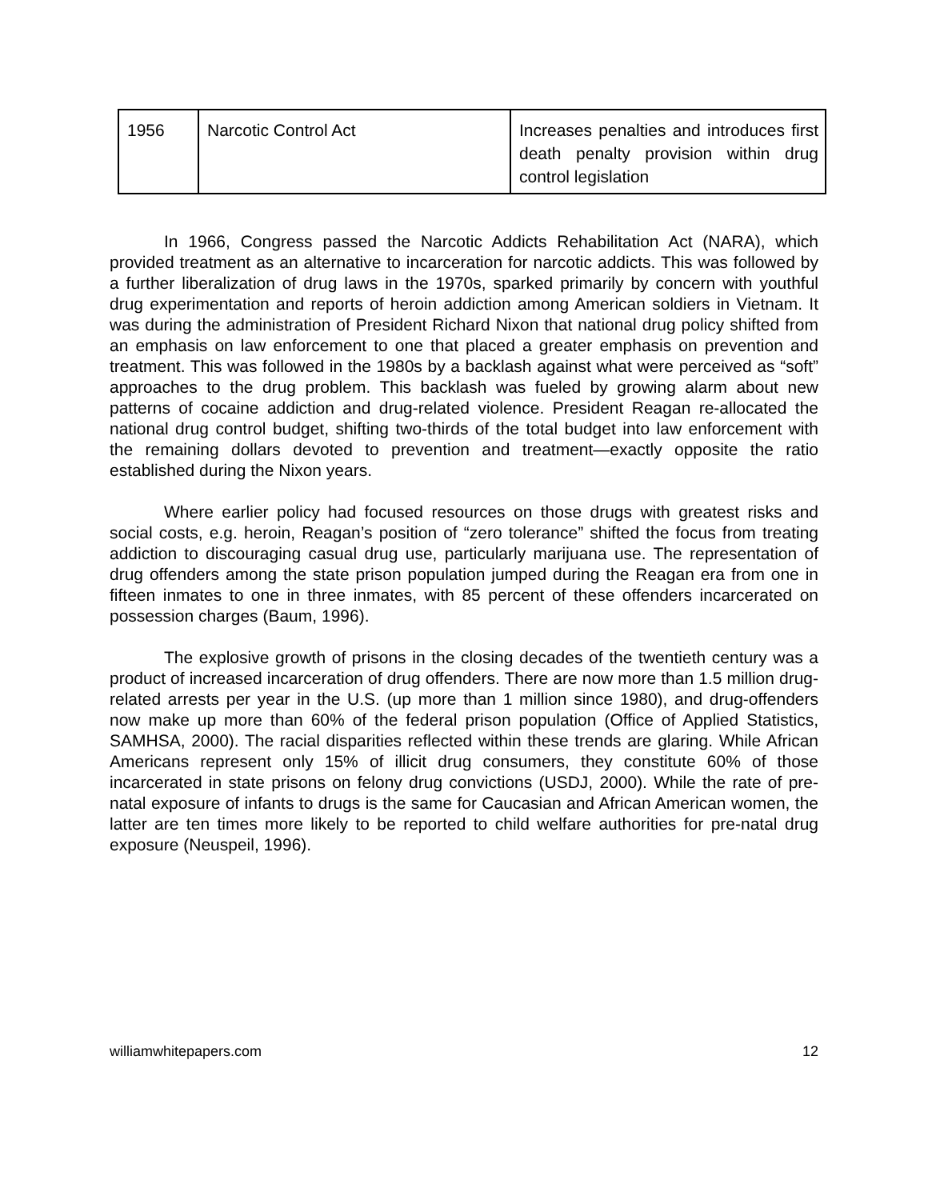| 1956 | Narcotic Control Act | Increases penalties and introduces first death penalty provision within drug control legislation |
In 1966, Congress passed the Narcotic Addicts Rehabilitation Act (NARA), which provided treatment as an alternative to incarceration for narcotic addicts. This was followed by a further liberalization of drug laws in the 1970s, sparked primarily by concern with youthful drug experimentation and reports of heroin addiction among American soldiers in Vietnam. It was during the administration of President Richard Nixon that national drug policy shifted from an emphasis on law enforcement to one that placed a greater emphasis on prevention and treatment. This was followed in the 1980s by a backlash against what were perceived as “soft” approaches to the drug problem. This backlash was fueled by growing alarm about new patterns of cocaine addiction and drug-related violence. President Reagan re-allocated the national drug control budget, shifting two-thirds of the total budget into law enforcement with the remaining dollars devoted to prevention and treatment—exactly opposite the ratio established during the Nixon years.
Where earlier policy had focused resources on those drugs with greatest risks and social costs, e.g. heroin, Reagan’s position of “zero tolerance” shifted the focus from treating addiction to discouraging casual drug use, particularly marijuana use. The representation of drug offenders among the state prison population jumped during the Reagan era from one in fifteen inmates to one in three inmates, with 85 percent of these offenders incarcerated on possession charges (Baum, 1996).
The explosive growth of prisons in the closing decades of the twentieth century was a product of increased incarceration of drug offenders. There are now more than 1.5 million drug-related arrests per year in the U.S. (up more than 1 million since 1980), and drug-offenders now make up more than 60% of the federal prison population (Office of Applied Statistics, SAMHSA, 2000). The racial disparities reflected within these trends are glaring. While African Americans represent only 15% of illicit drug consumers, they constitute 60% of those incarcerated in state prisons on felony drug convictions (USDJ, 2000). While the rate of pre-natal exposure of infants to drugs is the same for Caucasian and African American women, the latter are ten times more likely to be reported to child welfare authorities for pre-natal drug exposure (Neuspeil, 1996).
williamwhitepapers.com 12